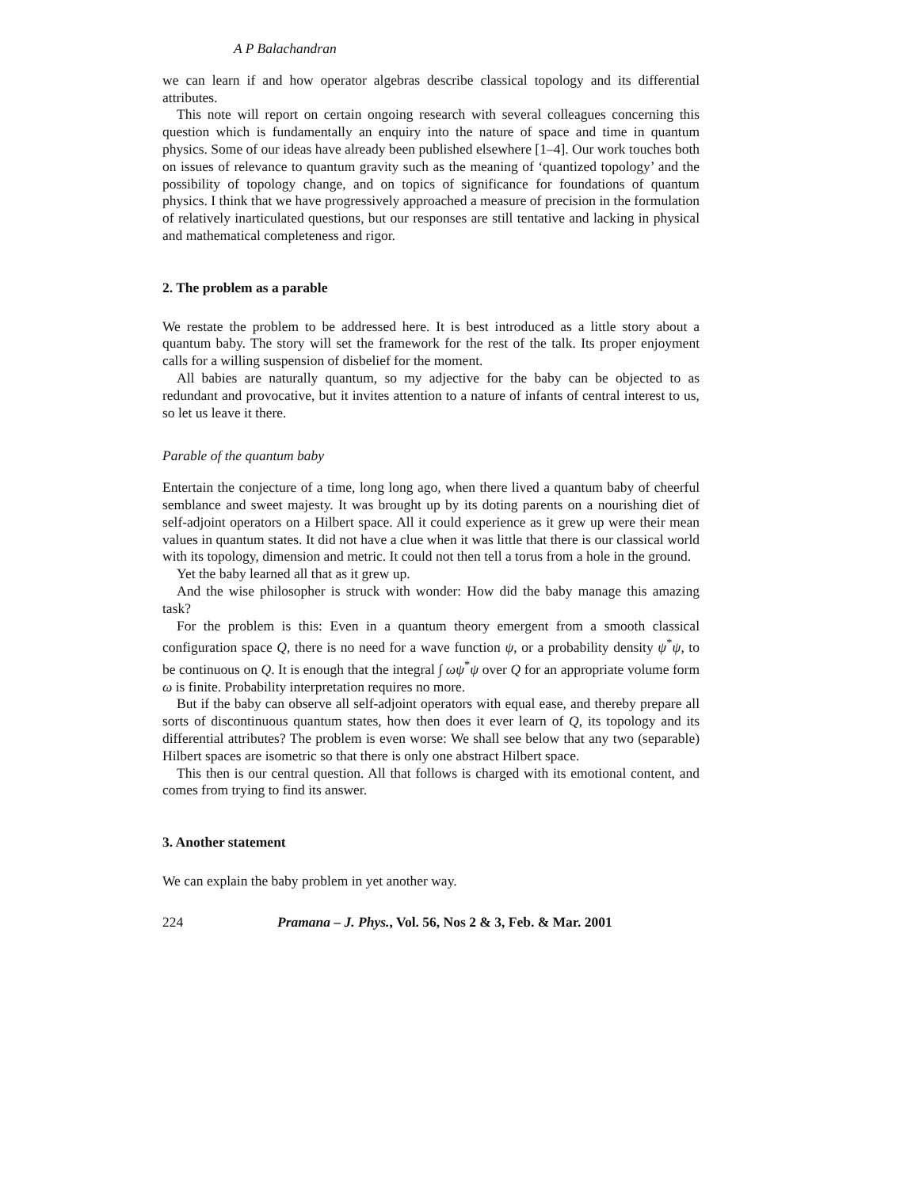A P Balachandran
we can learn if and how operator algebras describe classical topology and its differential attributes.
This note will report on certain ongoing research with several colleagues concerning this question which is fundamentally an enquiry into the nature of space and time in quantum physics. Some of our ideas have already been published elsewhere [1–4]. Our work touches both on issues of relevance to quantum gravity such as the meaning of ‘quantized topology’ and the possibility of topology change, and on topics of significance for foundations of quantum physics. I think that we have progressively approached a measure of precision in the formulation of relatively inarticulated questions, but our responses are still tentative and lacking in physical and mathematical completeness and rigor.
2. The problem as a parable
We restate the problem to be addressed here. It is best introduced as a little story about a quantum baby. The story will set the framework for the rest of the talk. Its proper enjoyment calls for a willing suspension of disbelief for the moment.
All babies are naturally quantum, so my adjective for the baby can be objected to as redundant and provocative, but it invites attention to a nature of infants of central interest to us, so let us leave it there.
Parable of the quantum baby
Entertain the conjecture of a time, long long ago, when there lived a quantum baby of cheerful semblance and sweet majesty. It was brought up by its doting parents on a nourishing diet of self-adjoint operators on a Hilbert space. All it could experience as it grew up were their mean values in quantum states. It did not have a clue when it was little that there is our classical world with its topology, dimension and metric. It could not then tell a torus from a hole in the ground.
Yet the baby learned all that as it grew up.
And the wise philosopher is struck with wonder: How did the baby manage this amazing task?
For the problem is this: Even in a quantum theory emergent from a smooth classical configuration space Q, there is no need for a wave function ψ, or a probability density ψ<sup>*</sup>ψ, to be continuous on Q. It is enough that the integral ∫ ωψ<sup>*</sup>ψ over Q for an appropriate volume form ω is finite. Probability interpretation requires no more.
But if the baby can observe all self-adjoint operators with equal ease, and thereby prepare all sorts of discontinuous quantum states, how then does it ever learn of Q, its topology and its differential attributes? The problem is even worse: We shall see below that any two (separable) Hilbert spaces are isometric so that there is only one abstract Hilbert space.
This then is our central question. All that follows is charged with its emotional content, and comes from trying to find its answer.
3. Another statement
We can explain the baby problem in yet another way.
224 Pramana – J. Phys., Vol. 56, Nos 2 & 3, Feb. & Mar. 2001